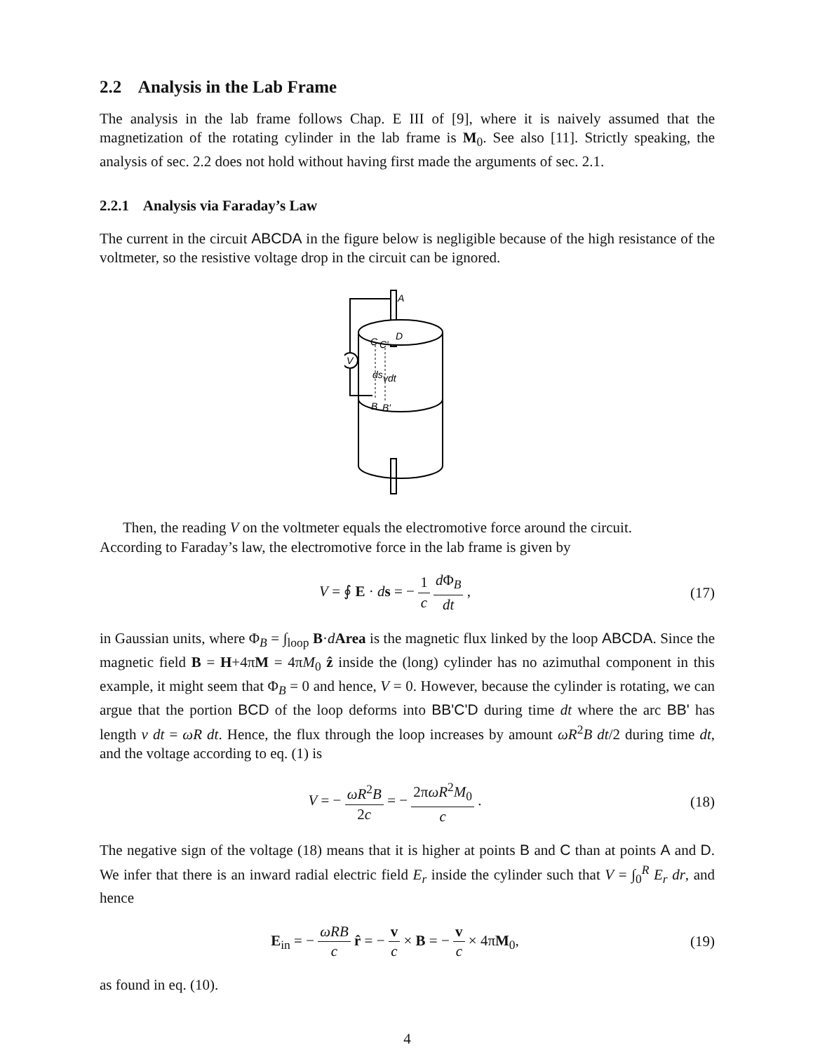2.2 Analysis in the Lab Frame
The analysis in the lab frame follows Chap. E III of [9], where it is naively assumed that the magnetization of the rotating cylinder in the lab frame is M<sub>0</sub>. See also [11]. Strictly speaking, the analysis of sec. 2.2 does not hold without having first made the arguments of sec. 2.1.
2.2.1 Analysis via Faraday’s Law
The current in the circuit ABCDA in the figure below is negligible because of the high resistance of the voltmeter, so the resistive voltage drop in the circuit can be ignored.
V
A
D
C
C'
ds
vdt
B
B'
Then, the reading V on the voltmeter equals the electromotive force around the circuit.
According to Faraday’s law, the electromotive force in the lab frame is given by
V = ∮ E · ds = − 1 c d Φ<sub>B</sub> dt , (17)
in Gaussian units, where Φ<sub>B</sub> = ∫<sub>loop</sub> B·dArea is the magnetic flux linked by the loop ABCDA. Since the magnetic field B = H+4πM = 4πM<sub>0</sub> ẑ inside the (long) cylinder has no azimuthal component in this example, it might seem that Φ<sub>B</sub> = 0 and hence, V = 0. However, because the cylinder is rotating, we can argue that the portion BCD of the loop deforms into BB'C'D during time dt where the arc BB' has length v dt = ωR dt. Hence, the flux through the loop increases by amount ωR<sup>2</sup>B dt/2 during time dt, and the voltage according to eq. (1) is
V = − ωR<sup>2</sup>B 2c = − 2πωR<sup>2</sup>M<sub>0</sub> c . (18)
The negative sign of the voltage (18) means that it is higher at points B and C than at points A and D. We infer that there is an inward radial electric field E<sub>r</sub> inside the cylinder such that V = ∫<sub>0</sub><sup>R</sup> E<sub>r</sub> dr, and hence
E<sub>in</sub> = − ωRB c r̂ = − v c × B = − v c × 4πM<sub>0</sub>, (19)
as found in eq. (10).
4